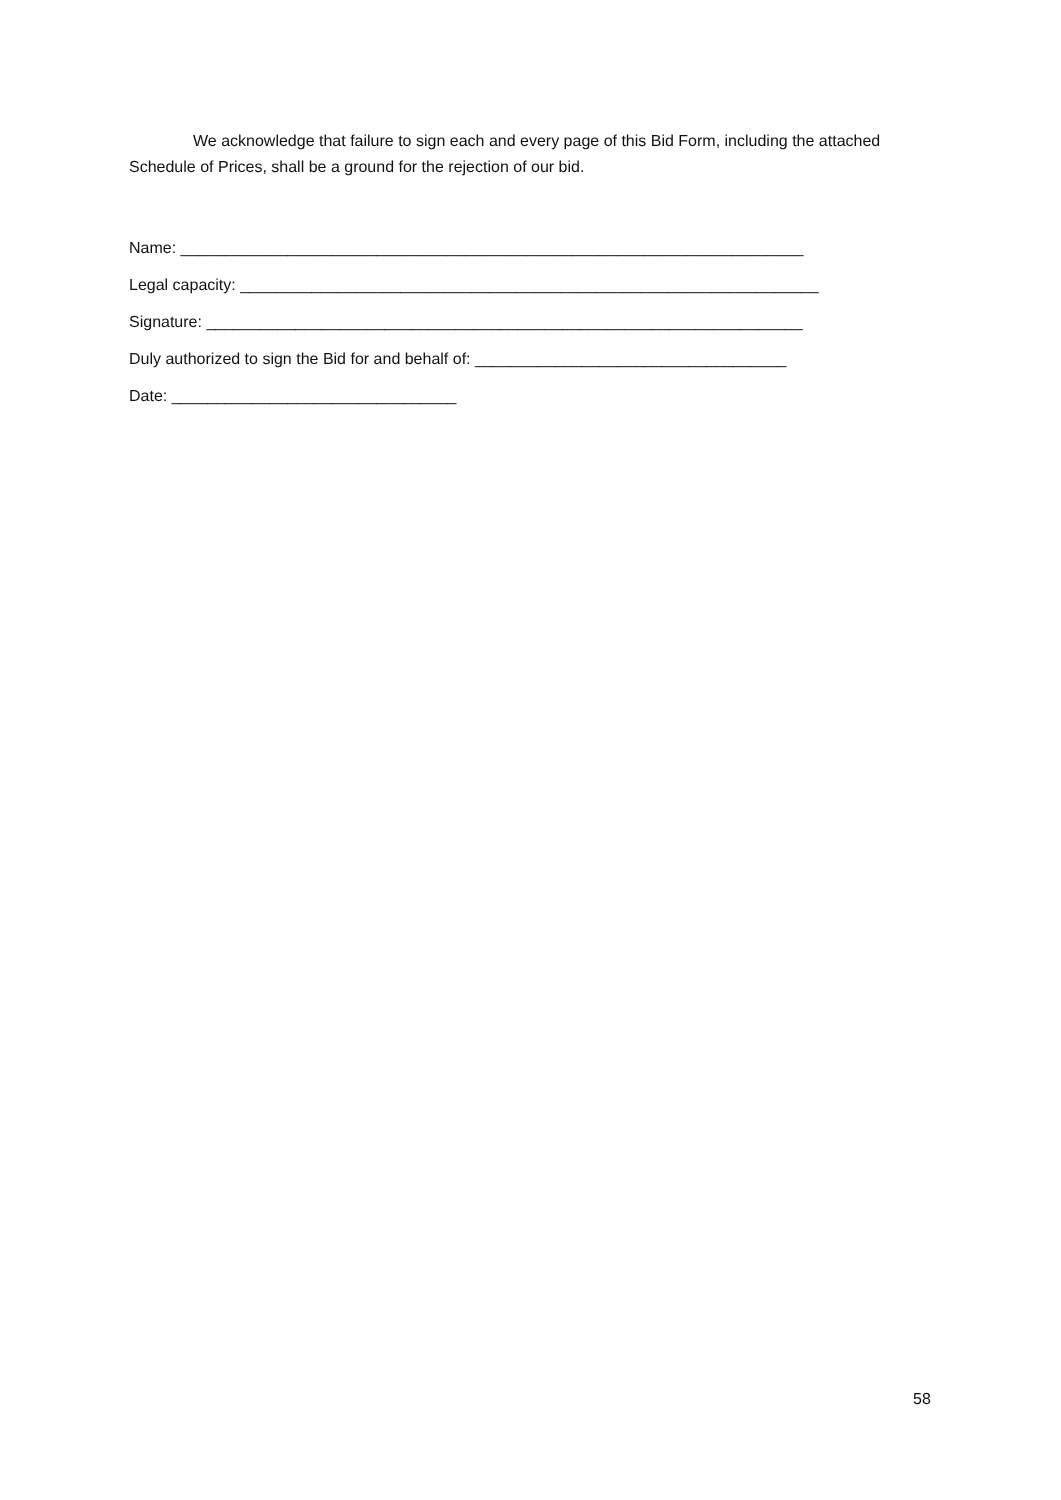We acknowledge that failure to sign each and every page of this Bid Form, including the attached Schedule of Prices, shall be a ground for the rejection of our bid.
Name: ______________________________________________________________________
Legal capacity: _________________________________________________________________
Signature: ___________________________________________________________________
Duly authorized to sign the Bid for and behalf of: ___________________________________
Date: ________________________________
58